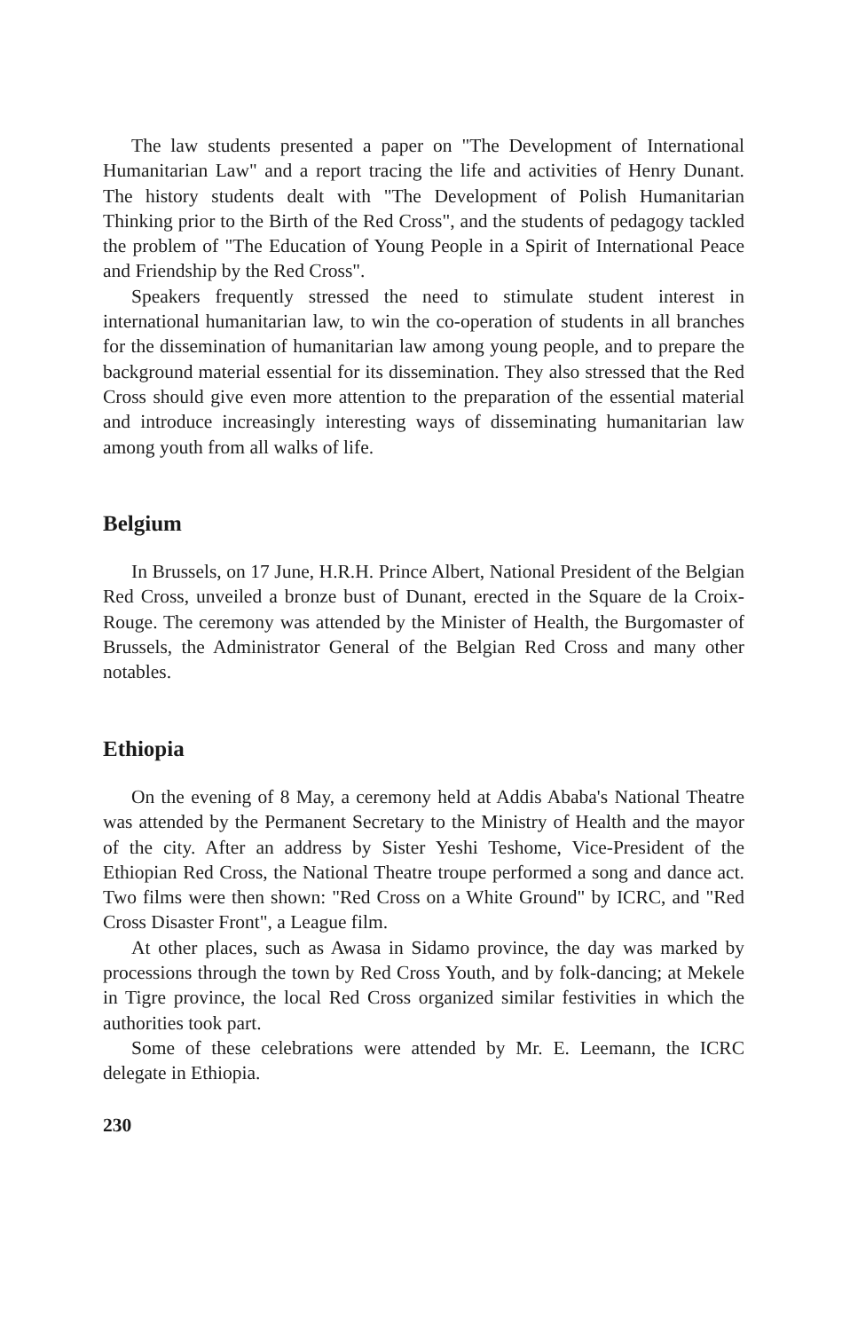The law students presented a paper on "The Development of International Humanitarian Law" and a report tracing the life and activities of Henry Dunant. The history students dealt with "The Development of Polish Humanitarian Thinking prior to the Birth of the Red Cross", and the students of pedagogy tackled the problem of "The Education of Young People in a Spirit of International Peace and Friendship by the Red Cross".
Speakers frequently stressed the need to stimulate student interest in international humanitarian law, to win the co-operation of students in all branches for the dissemination of humanitarian law among young people, and to prepare the background material essential for its dissemination. They also stressed that the Red Cross should give even more attention to the preparation of the essential material and introduce increasingly interesting ways of disseminating humanitarian law among youth from all walks of life.
Belgium
In Brussels, on 17 June, H.R.H. Prince Albert, National President of the Belgian Red Cross, unveiled a bronze bust of Dunant, erected in the Square de la Croix-Rouge. The ceremony was attended by the Minister of Health, the Burgomaster of Brussels, the Administrator General of the Belgian Red Cross and many other notables.
Ethiopia
On the evening of 8 May, a ceremony held at Addis Ababa's National Theatre was attended by the Permanent Secretary to the Ministry of Health and the mayor of the city. After an address by Sister Yeshi Teshome, Vice-President of the Ethiopian Red Cross, the National Theatre troupe performed a song and dance act. Two films were then shown: "Red Cross on a White Ground" by ICRC, and "Red Cross Disaster Front", a League film.
At other places, such as Awasa in Sidamo province, the day was marked by processions through the town by Red Cross Youth, and by folk-dancing; at Mekele in Tigre province, the local Red Cross organized similar festivities in which the authorities took part.
Some of these celebrations were attended by Mr. E. Leemann, the ICRC delegate in Ethiopia.
230